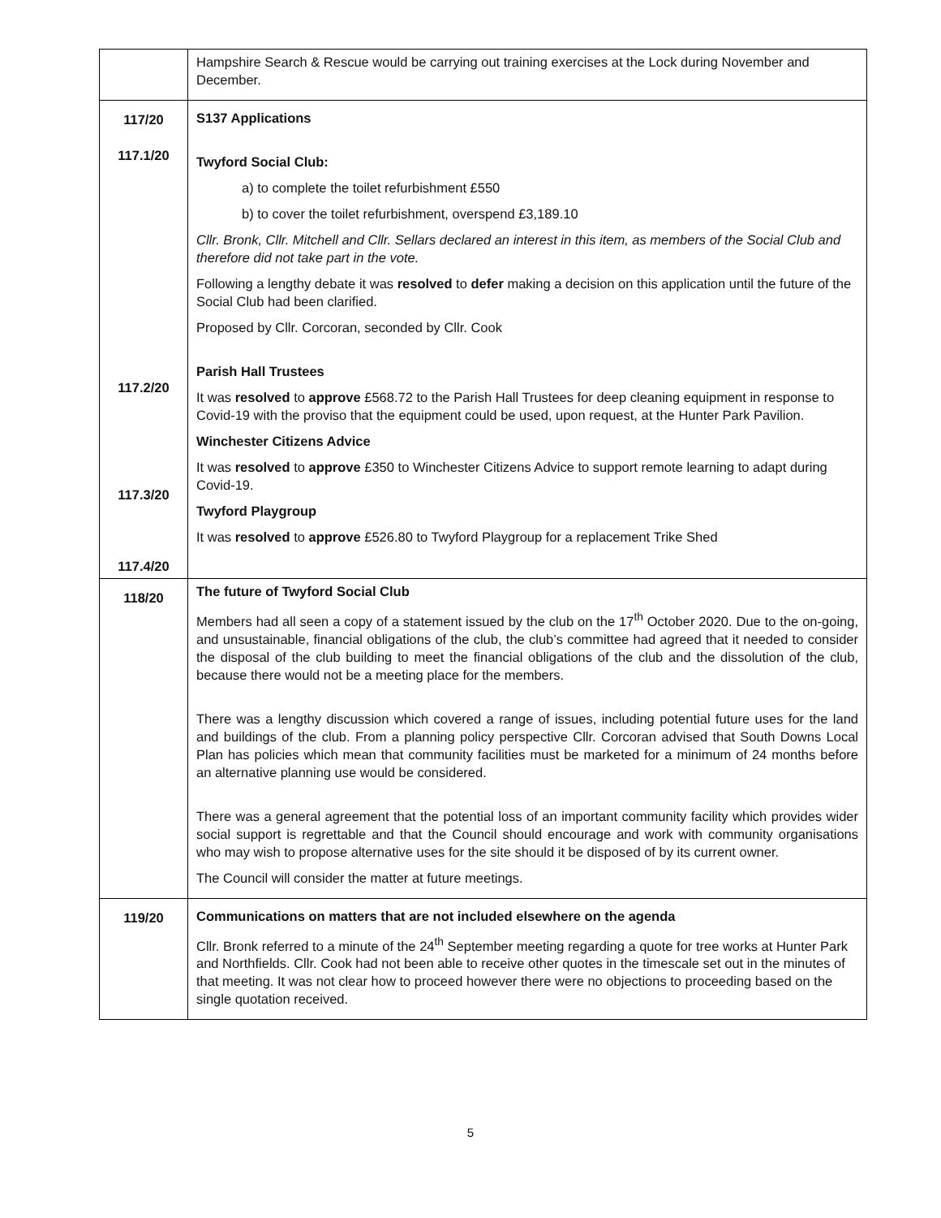| | Hampshire Search & Rescue would be carrying out training exercises at the Lock during November and December. |
| 117/20 117.1/20 117.2/20 117.3/20 117.4/20 | S137 Applications Twyford Social Club: a) to complete the toilet refurbishment £550 b) to cover the toilet refurbishment, overspend £3,189.10 Cllr. Bronk, Cllr. Mitchell and Cllr. Sellars declared an interest in this item, as members of the Social Club and therefore did not take part in the vote. Following a lengthy debate it was resolved to defer making a decision on this application until the future of the Social Club had been clarified. Proposed by Cllr. Corcoran, seconded by Cllr. Cook Parish Hall Trustees It was resolved to approve £568.72 to the Parish Hall Trustees for deep cleaning equipment in response to Covid-19 with the proviso that the equipment could be used, upon request, at the Hunter Park Pavilion. Winchester Citizens Advice It was resolved to approve £350 to Winchester Citizens Advice to support remote learning to adapt during Covid-19. Twyford Playgroup It was resolved to approve £526.80 to Twyford Playgroup for a replacement Trike Shed |
| 118/20 | The future of Twyford Social Club Members had all seen a copy of a statement issued by the club on the 17<sup>th</sup> October 2020. Due to the on-going, and unsustainable, financial obligations of the club, the club’s committee had agreed that it needed to consider the disposal of the club building to meet the financial obligations of the club and the dissolution of the club, because there would not be a meeting place for the members. There was a lengthy discussion which covered a range of issues, including potential future uses for the land and buildings of the club. From a planning policy perspective Cllr. Corcoran advised that South Downs Local Plan has policies which mean that community facilities must be marketed for a minimum of 24 months before an alternative planning use would be considered. There was a general agreement that the potential loss of an important community facility which provides wider social support is regrettable and that the Council should encourage and work with community organisations who may wish to propose alternative uses for the site should it be disposed of by its current owner. The Council will consider the matter at future meetings. |
| 119/20 | Communications on matters that are not included elsewhere on the agenda Cllr. Bronk referred to a minute of the 24<sup>th</sup> September meeting regarding a quote for tree works at Hunter Park and Northfields. Cllr. Cook had not been able to receive other quotes in the timescale set out in the minutes of that meeting. It was not clear how to proceed however there were no objections to proceeding based on the single quotation received. |
5